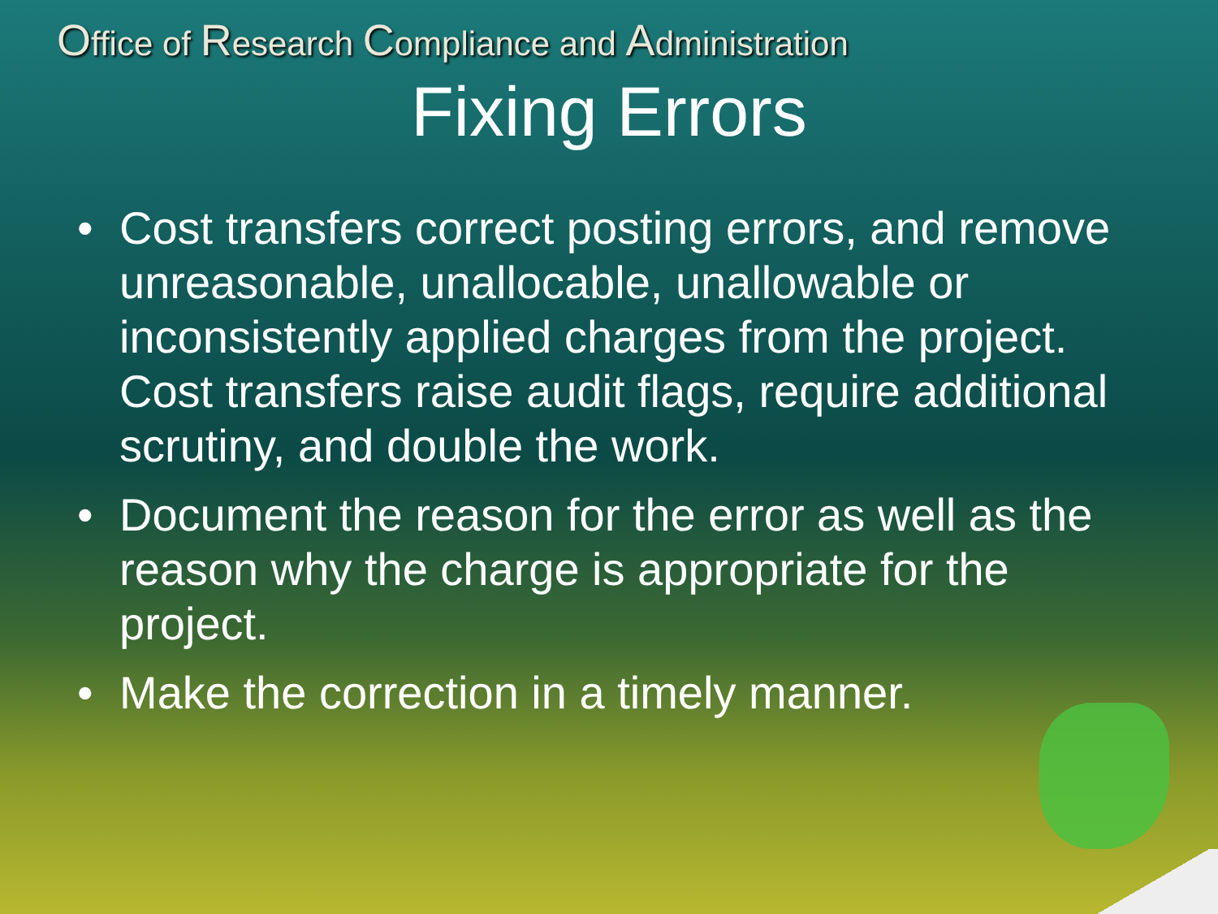Office of Research Compliance and Administration
Fixing Errors
• Cost transfers correct posting errors, and remove unreasonable, unallocable, unallowable or inconsistently applied charges from the project. Cost transfers raise audit flags, require additional scrutiny, and double the work.
• Document the reason for the error as well as the reason why the charge is appropriate for the project.
• Make the correction in a timely manner.